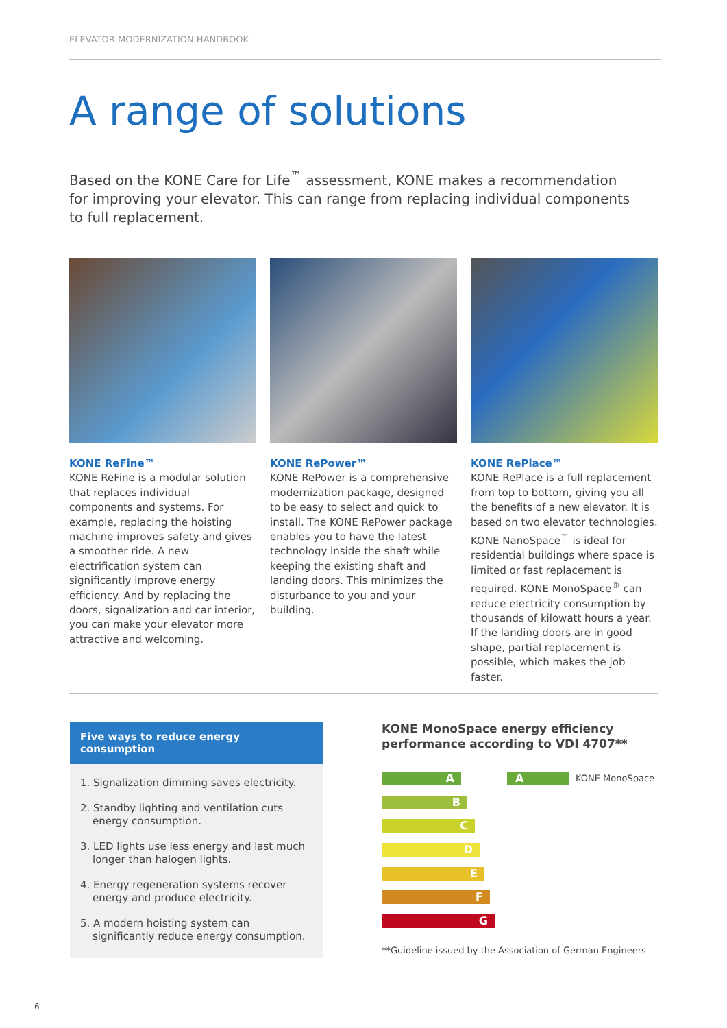ELEVATOR MODERNIZATION HANDBOOK
A range of solutions
Based on the KONE Care for Life<sup>™</sup> assessment, KONE makes a recommendation for improving your elevator. This can range from replacing individual components to full replacement.
KONE ReFine™
KONE ReFine is a modular solution that replaces individual components and systems. For example, replacing the hoisting machine improves safety and gives a smoother ride. A new electrification system can significantly improve energy efficiency. And by replacing the doors, signalization and car interior, you can make your elevator more attractive and welcoming.
KONE RePower™
KONE RePower is a comprehensive modernization package, designed to be easy to select and quick to install. The KONE RePower package enables you to have the latest technology inside the shaft while keeping the existing shaft and landing doors. This minimizes the disturbance to you and your building.
KONE RePlace™
KONE RePlace is a full replacement from top to bottom, giving you all the benefits of a new elevator. It is based on two elevator technologies. KONE NanoSpace<sup>™</sup> is ideal for residential buildings where space is limited or fast replacement is required. KONE MonoSpace<sup>®</sup> can reduce electricity consumption by thousands of kilowatt hours a year. If the landing doors are in good shape, partial replacement is possible, which makes the job faster.
Five ways to reduce energy consumption
1. Signalization dimming saves electricity.
2. Standby lighting and ventilation cuts energy consumption.
3. LED lights use less energy and last much longer than halogen lights.
4. Energy regeneration systems recover energy and produce electricity.
5. A modern hoisting system can significantly reduce energy consumption.
KONE MonoSpace energy efficiency performance according to VDI 4707**
A
B
C
D
E
F
G
A
KONE MonoSpace
**Guideline issued by the Association of German Engineers
6